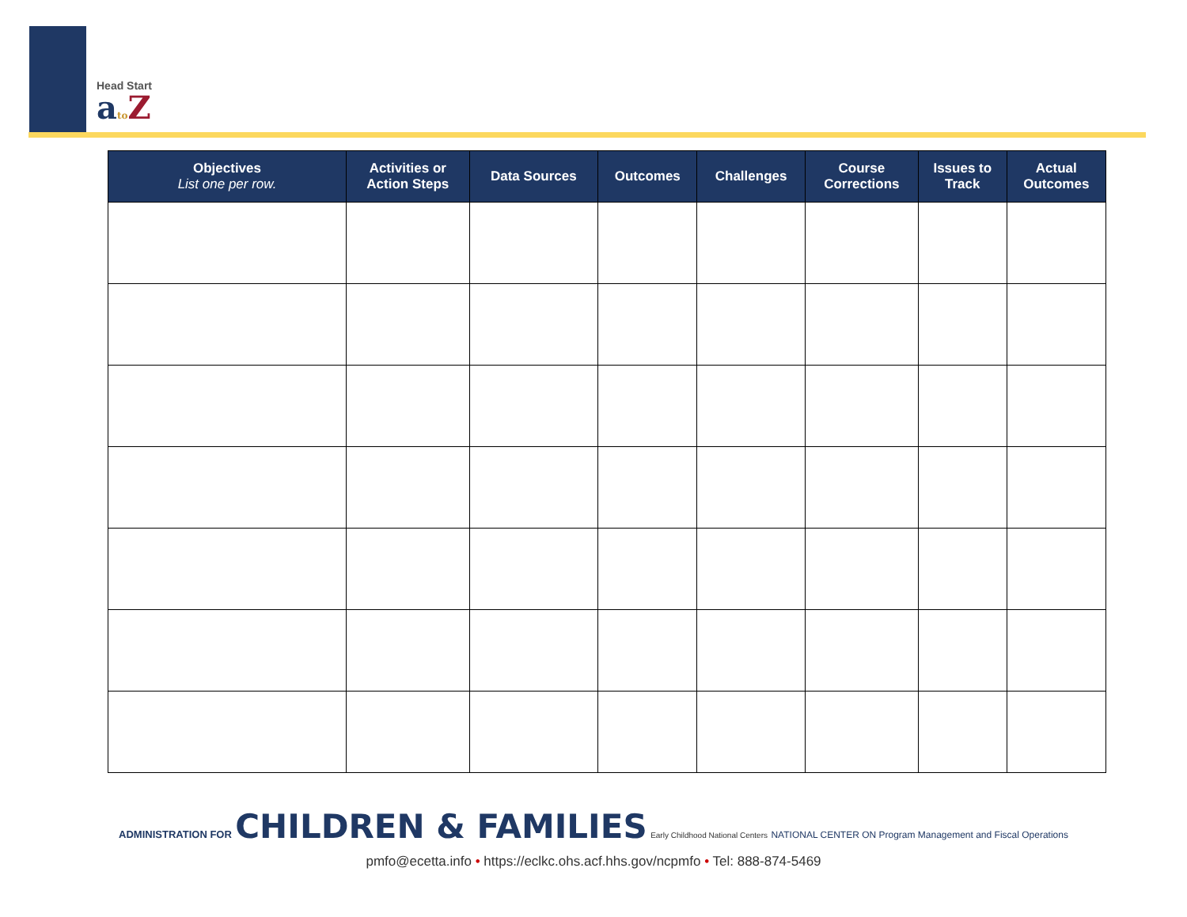Head Start
ato Z
| Objectives List one per row. | Activities or Action Steps | Data Sources | Outcomes | Challenges | Course Corrections | Issues to Track | Actual Outcomes |
| --- | --- | --- | --- | --- | --- | --- | --- |
ADMINISTRATION FOR CHILDREN & FAMILIES Early Childhood National Centers NATIONAL CENTER ON Program Management and Fiscal Operations
pmfo@ecetta.info • https://eclkc.ohs.acf.hhs.gov/ncpmfo • Tel: 888-874-5469